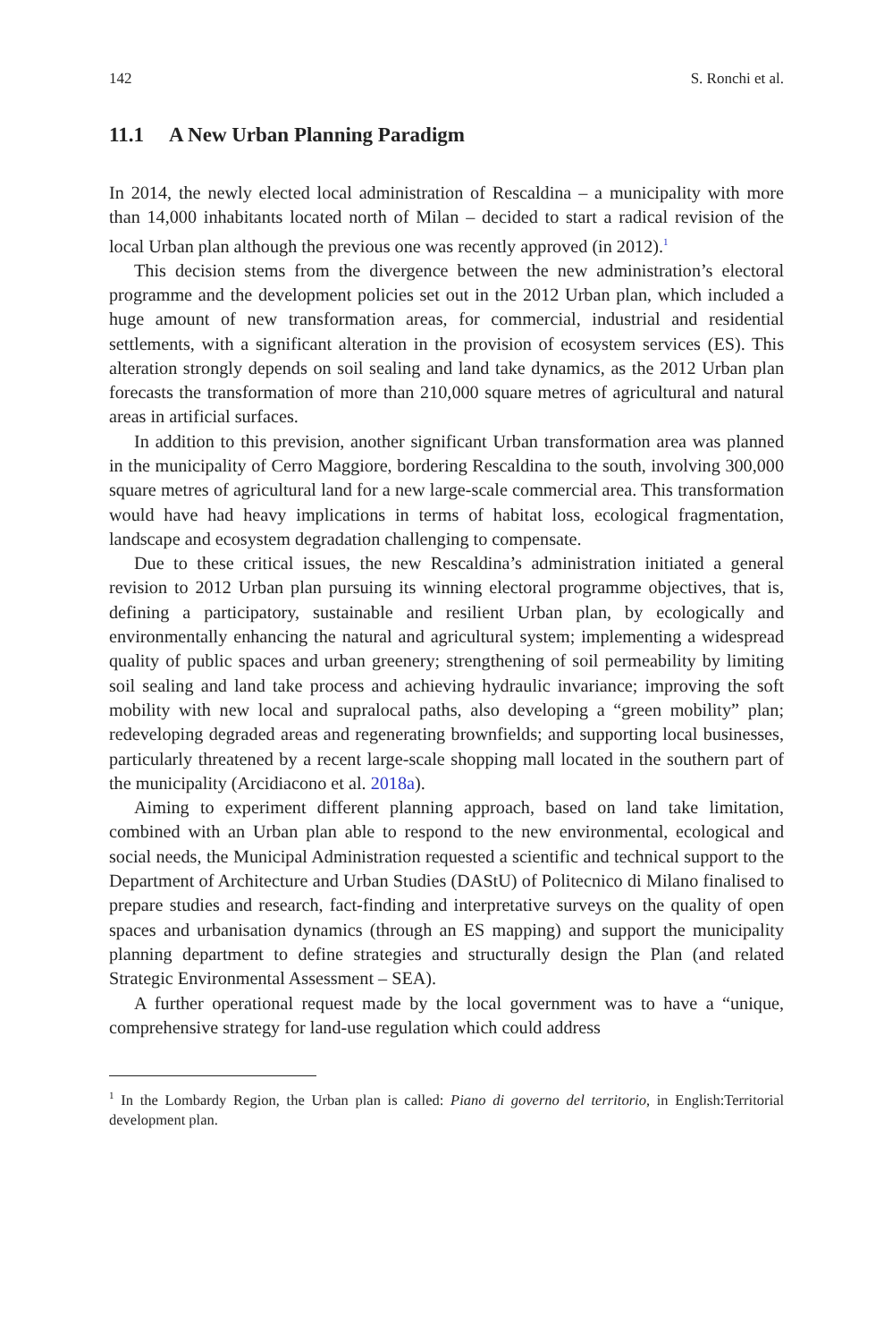142 S. Ronchi et al.
11.1 A New Urban Planning Paradigm
In 2014, the newly elected local administration of Rescaldina – a municipality with more than 14,000 inhabitants located north of Milan – decided to start a radical revision of the local Urban plan although the previous one was recently approved (in 2012).<sup>1</sup>
This decision stems from the divergence between the new administration’s electoral programme and the development policies set out in the 2012 Urban plan, which included a huge amount of new transformation areas, for commercial, industrial and residential settlements, with a significant alteration in the provision of ecosystem services (ES). This alteration strongly depends on soil sealing and land take dynamics, as the 2012 Urban plan forecasts the transformation of more than 210,000 square metres of agricultural and natural areas in artificial surfaces.
In addition to this prevision, another significant Urban transformation area was planned in the municipality of Cerro Maggiore, bordering Rescaldina to the south, involving 300,000 square metres of agricultural land for a new large-scale commercial area. This transformation would have had heavy implications in terms of habitat loss, ecological fragmentation, landscape and ecosystem degradation challenging to compensate.
Due to these critical issues, the new Rescaldina’s administration initiated a general revision to 2012 Urban plan pursuing its winning electoral programme objectives, that is, defining a participatory, sustainable and resilient Urban plan, by ecologically and environmentally enhancing the natural and agricultural system; implementing a widespread quality of public spaces and urban greenery; strengthening of soil permeability by limiting soil sealing and land take process and achieving hydraulic invariance; improving the soft mobility with new local and supralocal paths, also developing a “green mobility” plan; redeveloping degraded areas and regenerating brownfields; and supporting local businesses, particularly threatened by a recent large-scale shopping mall located in the southern part of the municipality (Arcidiacono et al. 2018a).
Aiming to experiment different planning approach, based on land take limitation, combined with an Urban plan able to respond to the new environmental, ecological and social needs, the Municipal Administration requested a scientific and technical support to the Department of Architecture and Urban Studies (DAStU) of Politecnico di Milano finalised to prepare studies and research, fact-finding and interpretative surveys on the quality of open spaces and urbanisation dynamics (through an ES mapping) and support the municipality planning department to define strategies and structurally design the Plan (and related Strategic Environmental Assessment – SEA).
A further operational request made by the local government was to have a “unique, comprehensive strategy for land-use regulation which could address
<sup>1</sup> In the Lombardy Region, the Urban plan is called: Piano di governo del territorio, in English:Territorial development plan.